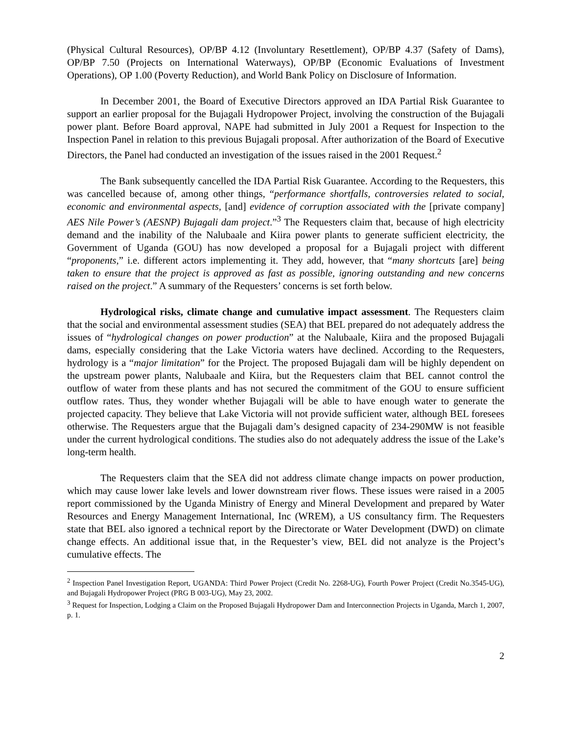(Physical Cultural Resources), OP/BP 4.12 (Involuntary Resettlement), OP/BP 4.37 (Safety of Dams), OP/BP 7.50 (Projects on International Waterways), OP/BP (Economic Evaluations of Investment Operations), OP 1.00 (Poverty Reduction), and World Bank Policy on Disclosure of Information.
In December 2001, the Board of Executive Directors approved an IDA Partial Risk Guarantee to support an earlier proposal for the Bujagali Hydropower Project, involving the construction of the Bujagali power plant. Before Board approval, NAPE had submitted in July 2001 a Request for Inspection to the Inspection Panel in relation to this previous Bujagali proposal. After authorization of the Board of Executive Directors, the Panel had conducted an investigation of the issues raised in the 2001 Request.<sup>2</sup>
The Bank subsequently cancelled the IDA Partial Risk Guarantee. According to the Requesters, this was cancelled because of, among other things, “performance shortfalls, controversies related to social, economic and environmental aspects, [and] evidence of corruption associated with the [private company] AES Nile Power’s (AESNP) Bujagali dam project.”<sup>3</sup> The Requesters claim that, because of high electricity demand and the inability of the Nalubaale and Kiira power plants to generate sufficient electricity, the Government of Uganda (GOU) has now developed a proposal for a Bujagali project with different “proponents,” i.e. different actors implementing it. They add, however, that “many shortcuts [are] being taken to ensure that the project is approved as fast as possible, ignoring outstanding and new concerns raised on the project.” A summary of the Requesters’ concerns is set forth below.
Hydrological risks, climate change and cumulative impact assessment. The Requesters claim that the social and environmental assessment studies (SEA) that BEL prepared do not adequately address the issues of “hydrological changes on power production” at the Nalubaale, Kiira and the proposed Bujagali dams, especially considering that the Lake Victoria waters have declined. According to the Requesters, hydrology is a “major limitation” for the Project. The proposed Bujagali dam will be highly dependent on the upstream power plants, Nalubaale and Kiira, but the Requesters claim that BEL cannot control the outflow of water from these plants and has not secured the commitment of the GOU to ensure sufficient outflow rates. Thus, they wonder whether Bujagali will be able to have enough water to generate the projected capacity. They believe that Lake Victoria will not provide sufficient water, although BEL foresees otherwise. The Requesters argue that the Bujagali dam’s designed capacity of 234-290MW is not feasible under the current hydrological conditions. The studies also do not adequately address the issue of the Lake’s long-term health.
The Requesters claim that the SEA did not address climate change impacts on power production, which may cause lower lake levels and lower downstream river flows. These issues were raised in a 2005 report commissioned by the Uganda Ministry of Energy and Mineral Development and prepared by Water Resources and Energy Management International, Inc (WREM), a US consultancy firm. The Requesters state that BEL also ignored a technical report by the Directorate or Water Development (DWD) on climate change effects. An additional issue that, in the Requester’s view, BEL did not analyze is the Project’s cumulative effects. The
<sup>2</sup> Inspection Panel Investigation Report, UGANDA: Third Power Project (Credit No. 2268-UG), Fourth Power Project (Credit No.3545-UG), and Bujagali Hydropower Project (PRG B 003-UG), May 23, 2002.
<sup>3</sup> Request for Inspection, Lodging a Claim on the Proposed Bujagali Hydropower Dam and Interconnection Projects in Uganda, March 1, 2007, p. 1.
2